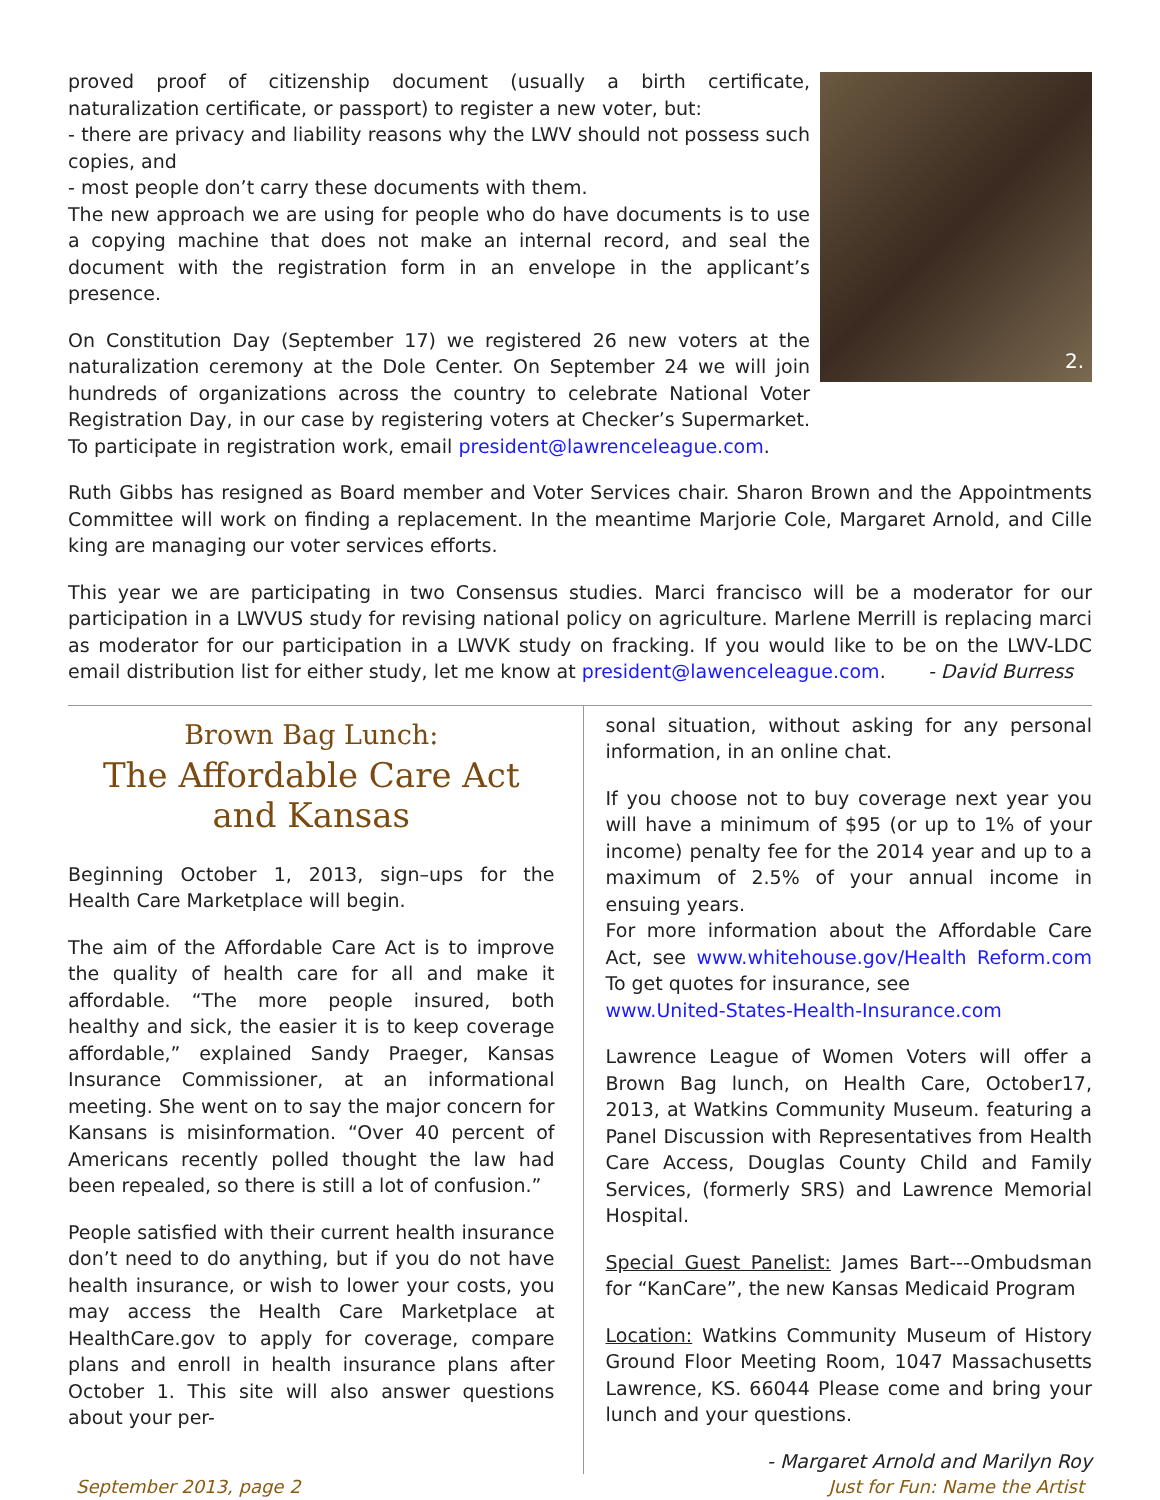proved proof of citizenship document (usually a birth certificate, naturalization certificate, or passport) to register a new voter, but:
- there are privacy and liability reasons why the LWV should not possess such copies, and
- most people don’t carry these documents with them.
The new approach we are using for people who do have documents is to use a copying machine that does not make an internal record, and seal the document with the registration form in an envelope in the applicant’s presence.
On Constitution Day (September 17) we registered 26 new voters at the naturalization ceremony at the Dole Center. On September 24 we will join hundreds of organizations across the country to celebrate National Voter Registration Day, in our case by registering voters at Checker’s Supermarket. To participate in registration work, email president@lawrenceleague.com.
2.
Ruth Gibbs has resigned as Board member and Voter Services chair. Sharon Brown and the Appointments Committee will work on finding a replacement. In the meantime Marjorie Cole, Margaret Arnold, and Cille king are managing our voter services efforts.
This year we are participating in two Consensus studies. Marci francisco will be a moderator for our participation in a LWVUS study for revising national policy on agriculture. Marlene Merrill is replacing marci as moderator for our participation in a LWVK study on fracking. If you would like to be on the LWV-LDC email distribution list for either study, let me know at president@lawenceleague.com. - David Burress
Brown Bag Lunch:
The Affordable Care Act
and Kansas
Beginning October 1, 2013, sign–ups for the Health Care Marketplace will begin.
The aim of the Affordable Care Act is to improve the quality of health care for all and make it affordable. “The more people insured, both healthy and sick, the easier it is to keep coverage affordable,” explained Sandy Praeger, Kansas Insurance Commissioner, at an informational meeting. She went on to say the major concern for Kansans is misinformation. “Over 40 percent of Americans recently polled thought the law had been repealed, so there is still a lot of confusion.”
People satisfied with their current health insurance don’t need to do anything, but if you do not have health insurance, or wish to lower your costs, you may access the Health Care Marketplace at HealthCare.gov to apply for coverage, compare plans and enroll in health insurance plans after October 1. This site will also answer questions about your per-
sonal situation, without asking for any personal information, in an online chat.
If you choose not to buy coverage next year you will have a minimum of $95 (or up to 1% of your income) penalty fee for the 2014 year and up to a maximum of 2.5% of your annual income in ensuing years.
For more information about the Affordable Care Act, see www.whitehouse.gov/Health Reform.com To get quotes for insurance, see
www.United-States-Health-Insurance.com
Lawrence League of Women Voters will offer a Brown Bag lunch, on Health Care, October17, 2013, at Watkins Community Museum. featuring a Panel Discussion with Representatives from Health Care Access, Douglas County Child and Family Services, (formerly SRS) and Lawrence Memorial Hospital.
Special Guest Panelist: James Bart---Ombudsman for “KanCare”, the new Kansas Medicaid Program
Location: Watkins Community Museum of History Ground Floor Meeting Room, 1047 Massachusetts Lawrence, KS. 66044 Please come and bring your lunch and your questions.
- Margaret Arnold and Marilyn Roy
September 2013, page 2 Just for Fun: Name the Artist